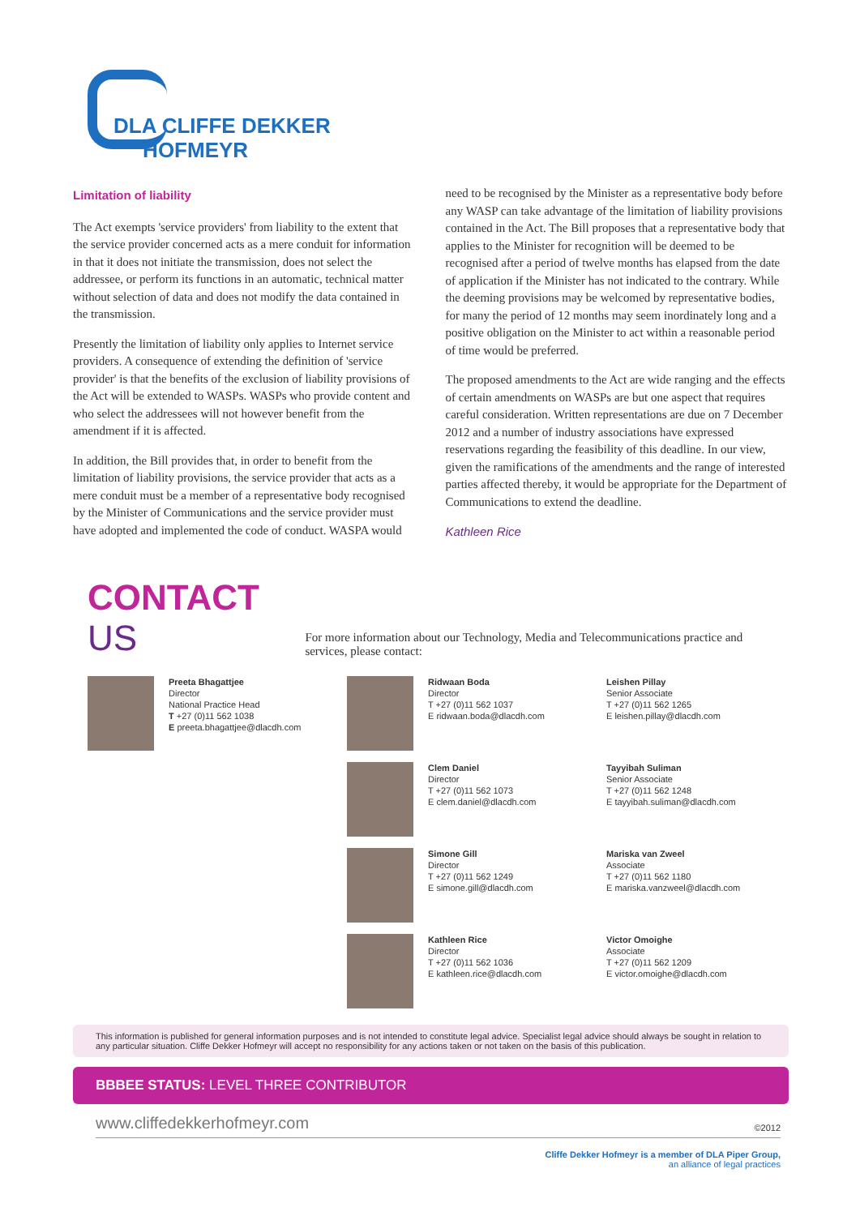DLA CLIFFE DEKKER
HOFMEYR
Limitation of liability
The Act exempts 'service providers' from liability to the extent that the service provider concerned acts as a mere conduit for information in that it does not initiate the transmission, does not select the addressee, or perform its functions in an automatic, technical matter without selection of data and does not modify the data contained in the transmission.
Presently the limitation of liability only applies to Internet service providers. A consequence of extending the definition of 'service provider' is that the benefits of the exclusion of liability provisions of the Act will be extended to WASPs. WASPs who provide content and who select the addressees will not however benefit from the amendment if it is affected.
In addition, the Bill provides that, in order to benefit from the limitation of liability provisions, the service provider that acts as a mere conduit must be a member of a representative body recognised by the Minister of Communications and the service provider must have adopted and implemented the code of conduct. WASPA would
need to be recognised by the Minister as a representative body before any WASP can take advantage of the limitation of liability provisions contained in the Act. The Bill proposes that a representative body that applies to the Minister for recognition will be deemed to be recognised after a period of twelve months has elapsed from the date of application if the Minister has not indicated to the contrary. While the deeming provisions may be welcomed by representative bodies, for many the period of 12 months may seem inordinately long and a positive obligation on the Minister to act within a reasonable period of time would be preferred.
The proposed amendments to the Act are wide ranging and the effects of certain amendments on WASPs are but one aspect that requires careful consideration. Written representations are due on 7 December 2012 and a number of industry associations have expressed reservations regarding the feasibility of this deadline. In our view, given the ramifications of the amendments and the range of interested parties affected thereby, it would be appropriate for the Department of Communications to extend the deadline.
Kathleen Rice
CONTACT US
For more information about our Technology, Media and Telecommunications practice and services, please contact:
Preeta Bhagattjee
Director
National Practice Head
T +27 (0)11 562 1038
E preeta.bhagattjee@dlacdh.com
Ridwaan Boda
Director
T +27 (0)11 562 1037
E ridwaan.boda@dlacdh.com
Leishen Pillay
Senior Associate
T +27 (0)11 562 1265
E leishen.pillay@dlacdh.com
Clem Daniel
Director
T +27 (0)11 562 1073
E clem.daniel@dlacdh.com
Tayyibah Suliman
Senior Associate
T +27 (0)11 562 1248
E tayyibah.suliman@dlacdh.com
Simone Gill
Director
T +27 (0)11 562 1249
E simone.gill@dlacdh.com
Mariska van Zweel
Associate
T +27 (0)11 562 1180
E mariska.vanzweel@dlacdh.com
Kathleen Rice
Director
T +27 (0)11 562 1036
E kathleen.rice@dlacdh.com
Victor Omoighe
Associate
T +27 (0)11 562 1209
E victor.omoighe@dlacdh.com
This information is published for general information purposes and is not intended to constitute legal advice. Specialist legal advice should always be sought in relation to any particular situation. Cliffe Dekker Hofmeyr will accept no responsibility for any actions taken or not taken on the basis of this publication.
BBBEE STATUS: LEVEL THREE CONTRIBUTOR
www.cliffedekkerhofmeyr.com ©2012
Cliffe Dekker Hofmeyr is a member of DLA Piper Group,
an alliance of legal practices